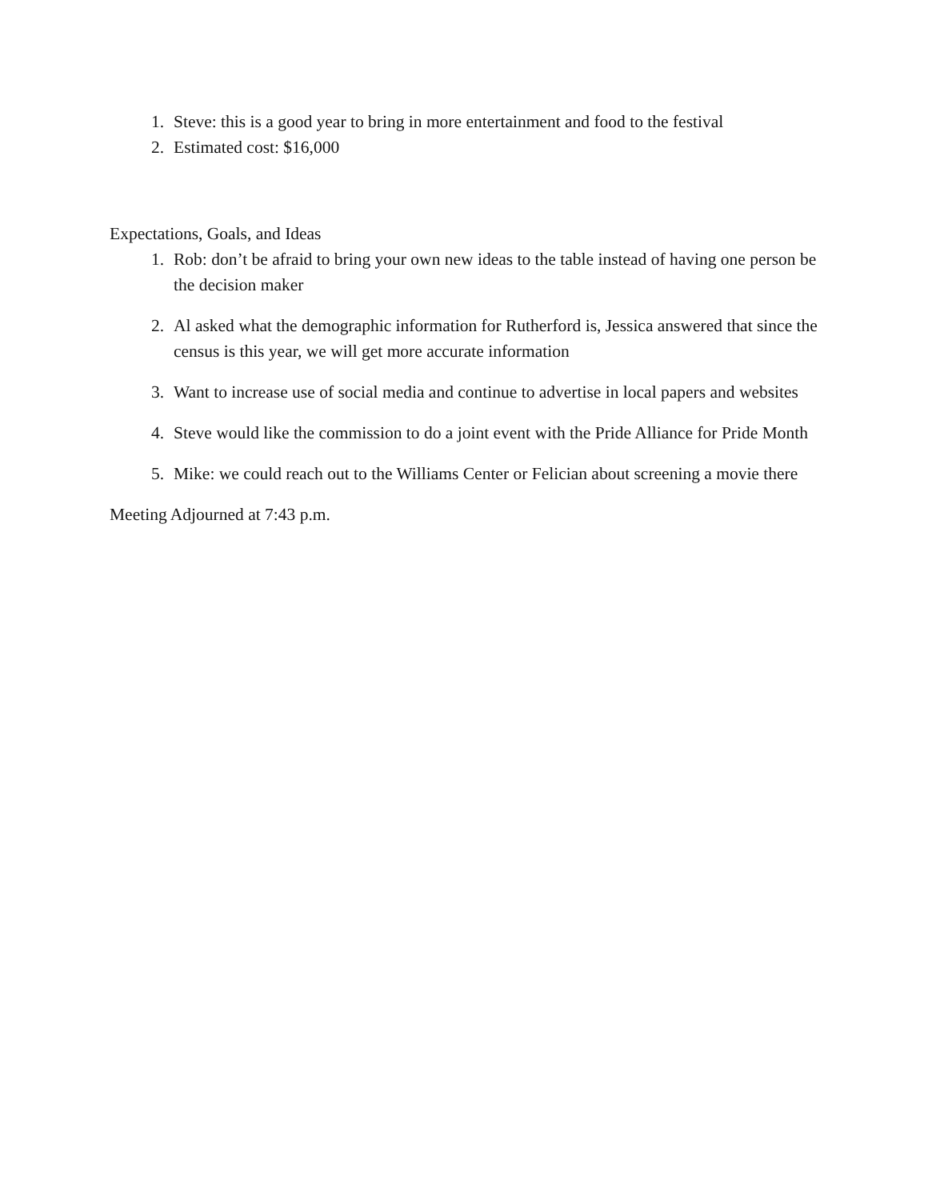1. Steve: this is a good year to bring in more entertainment and food to the festival
2. Estimated cost: $16,000
Expectations, Goals, and Ideas
1. Rob: don’t be afraid to bring your own new ideas to the table instead of having one person be the decision maker
2. Al asked what the demographic information for Rutherford is, Jessica answered that since the census is this year, we will get more accurate information
3. Want to increase use of social media and continue to advertise in local papers and websites
4. Steve would like the commission to do a joint event with the Pride Alliance for Pride Month
5. Mike: we could reach out to the Williams Center or Felician about screening a movie there
Meeting Adjourned at 7:43 p.m.